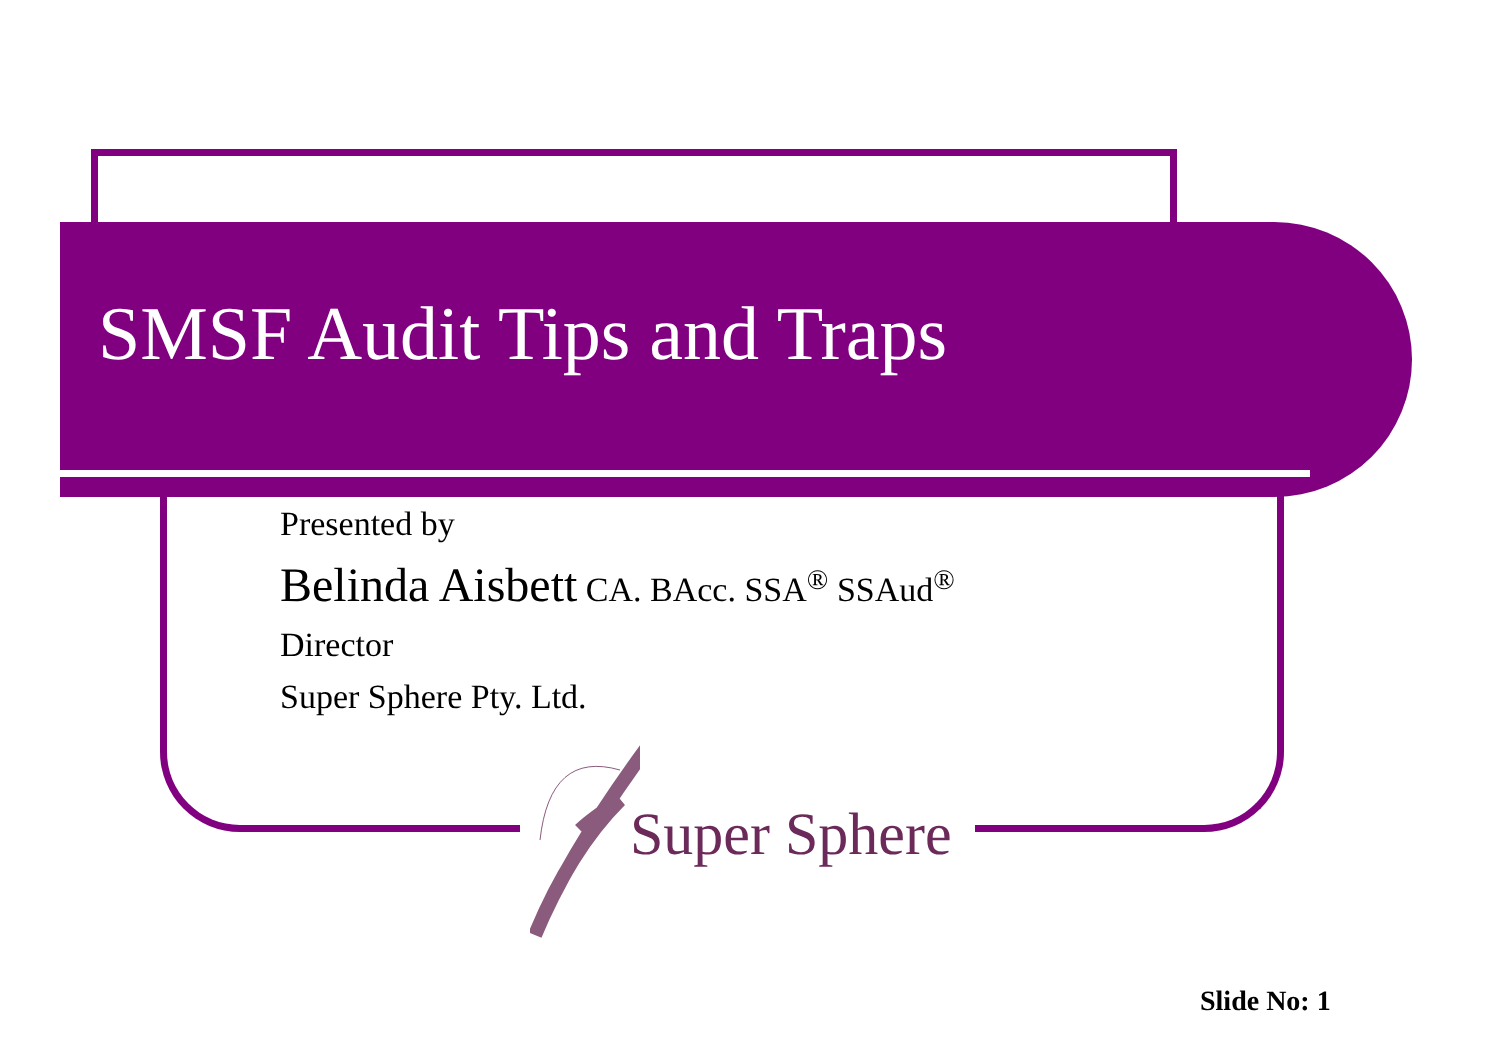SMSF Audit Tips and Traps
Presented by
Belinda Aisbett CA. BAcc. SSA<sup>®</sup> SSAud<sup>®</sup>
Director
Super Sphere Pty. Ltd.
Super Sphere
Slide No: 1